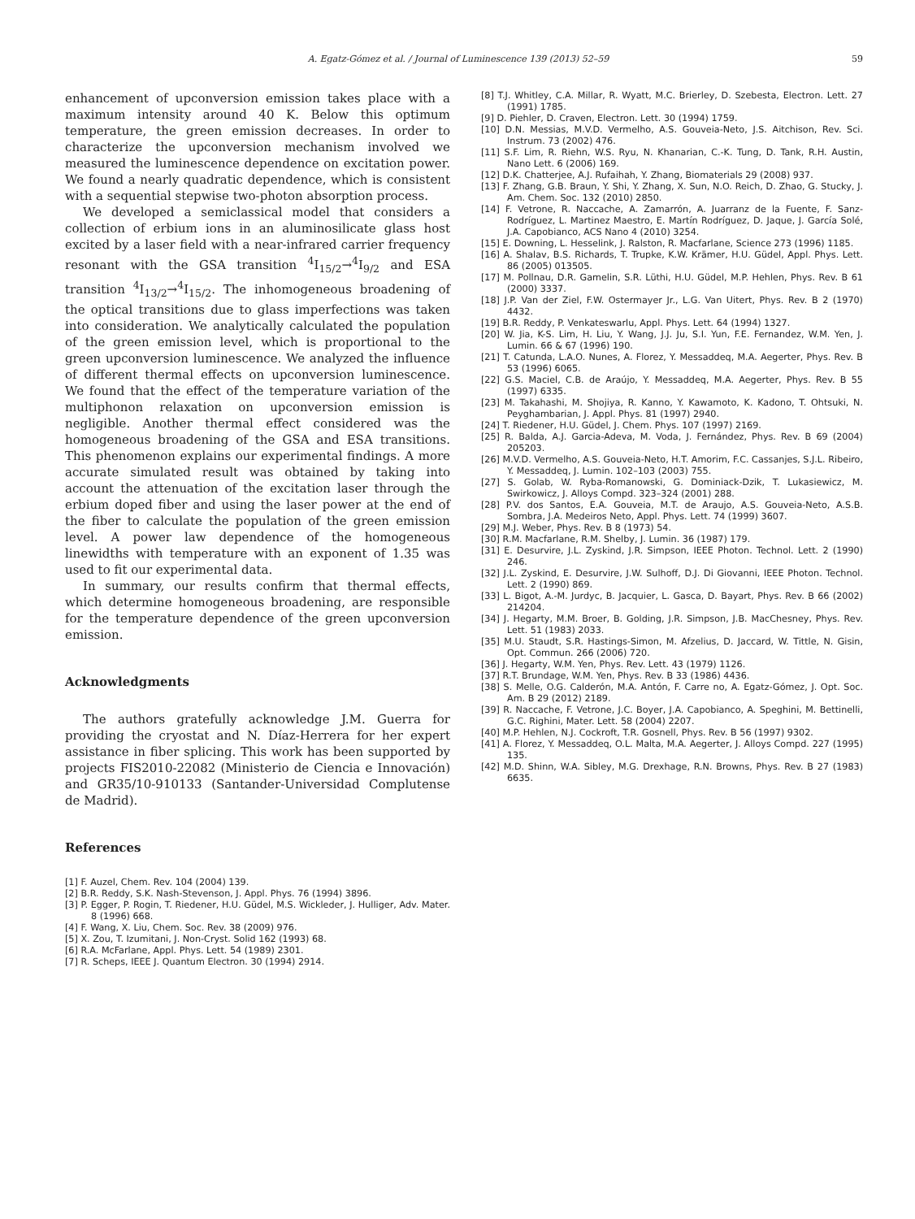A. Egatz-Gómez et al. / Journal of Luminescence 139 (2013) 52–59 59
enhancement of upconversion emission takes place with a maximum intensity around 40 K. Below this optimum temperature, the green emission decreases. In order to characterize the upconversion mechanism involved we measured the luminescence dependence on excitation power. We found a nearly quadratic dependence, which is consistent with a sequential stepwise two-photon absorption process.
We developed a semiclassical model that considers a collection of erbium ions in an aluminosilicate glass host excited by a laser field with a near-infrared carrier frequency resonant with the GSA transition <sup>4</sup>I<sub>15/2</sub>→<sup>4</sup>I<sub>9/2</sub> and ESA transition <sup>4</sup>I<sub>13/2</sub>→<sup>4</sup>I<sub>15/2</sub>. The inhomogeneous broadening of the optical transitions due to glass imperfections was taken into consideration. We analytically calculated the population of the green emission level, which is proportional to the green upconversion luminescence. We analyzed the influence of different thermal effects on upconversion luminescence. We found that the effect of the temperature variation of the multiphonon relaxation on upconversion emission is negligible. Another thermal effect considered was the homogeneous broadening of the GSA and ESA transitions. This phenomenon explains our experimental findings. A more accurate simulated result was obtained by taking into account the attenuation of the excitation laser through the erbium doped fiber and using the laser power at the end of the fiber to calculate the population of the green emission level. A power law dependence of the homogeneous linewidths with temperature with an exponent of 1.35 was used to fit our experimental data.
In summary, our results confirm that thermal effects, which determine homogeneous broadening, are responsible for the temperature dependence of the green upconversion emission.
Acknowledgments
The authors gratefully acknowledge J.M. Guerra for providing the cryostat and N. Díaz-Herrera for her expert assistance in fiber splicing. This work has been supported by projects FIS2010-22082 (Ministerio de Ciencia e Innovación) and GR35/10-910133 (Santander-Universidad Complutense de Madrid).
References
[1] F. Auzel, Chem. Rev. 104 (2004) 139.
[2] B.R. Reddy, S.K. Nash-Stevenson, J. Appl. Phys. 76 (1994) 3896.
[3] P. Egger, P. Rogin, T. Riedener, H.U. Güdel, M.S. Wickleder, J. Hulliger, Adv. Mater. 8 (1996) 668.
[4] F. Wang, X. Liu, Chem. Soc. Rev. 38 (2009) 976.
[5] X. Zou, T. Izumitani, J. Non-Cryst. Solid 162 (1993) 68.
[6] R.A. McFarlane, Appl. Phys. Lett. 54 (1989) 2301.
[7] R. Scheps, IEEE J. Quantum Electron. 30 (1994) 2914.
[8] T.J. Whitley, C.A. Millar, R. Wyatt, M.C. Brierley, D. Szebesta, Electron. Lett. 27 (1991) 1785.
[9] D. Piehler, D. Craven, Electron. Lett. 30 (1994) 1759.
[10] D.N. Messias, M.V.D. Vermelho, A.S. Gouveia-Neto, J.S. Aitchison, Rev. Sci. Instrum. 73 (2002) 476.
[11] S.F. Lim, R. Riehn, W.S. Ryu, N. Khanarian, C.-K. Tung, D. Tank, R.H. Austin, Nano Lett. 6 (2006) 169.
[12] D.K. Chatterjee, A.J. Rufaihah, Y. Zhang, Biomaterials 29 (2008) 937.
[13] F. Zhang, G.B. Braun, Y. Shi, Y. Zhang, X. Sun, N.O. Reich, D. Zhao, G. Stucky, J. Am. Chem. Soc. 132 (2010) 2850.
[14] F. Vetrone, R. Naccache, A. Zamarrón, A. Juarranz de la Fuente, F. Sanz-Rodríguez, L. Martinez Maestro, E. Martín Rodríguez, D. Jaque, J. García Solé, J.A. Capobianco, ACS Nano 4 (2010) 3254.
[15] E. Downing, L. Hesselink, J. Ralston, R. Macfarlane, Science 273 (1996) 1185.
[16] A. Shalav, B.S. Richards, T. Trupke, K.W. Krämer, H.U. Güdel, Appl. Phys. Lett. 86 (2005) 013505.
[17] M. Pollnau, D.R. Gamelin, S.R. Lüthi, H.U. Güdel, M.P. Hehlen, Phys. Rev. B 61 (2000) 3337.
[18] J.P. Van der Ziel, F.W. Ostermayer Jr., L.G. Van Uitert, Phys. Rev. B 2 (1970) 4432.
[19] B.R. Reddy, P. Venkateswarlu, Appl. Phys. Lett. 64 (1994) 1327.
[20] W. Jia, K-S. Lim, H. Liu, Y. Wang, J.J. Ju, S.I. Yun, F.E. Fernandez, W.M. Yen, J. Lumin. 66 & 67 (1996) 190.
[21] T. Catunda, L.A.O. Nunes, A. Florez, Y. Messaddeq, M.A. Aegerter, Phys. Rev. B 53 (1996) 6065.
[22] G.S. Maciel, C.B. de Araújo, Y. Messaddeq, M.A. Aegerter, Phys. Rev. B 55 (1997) 6335.
[23] M. Takahashi, M. Shojiya, R. Kanno, Y. Kawamoto, K. Kadono, T. Ohtsuki, N. Peyghambarian, J. Appl. Phys. 81 (1997) 2940.
[24] T. Riedener, H.U. Güdel, J. Chem. Phys. 107 (1997) 2169.
[25] R. Balda, A.J. Garcia-Adeva, M. Voda, J. Fernández, Phys. Rev. B 69 (2004) 205203.
[26] M.V.D. Vermelho, A.S. Gouveia-Neto, H.T. Amorim, F.C. Cassanjes, S.J.L. Ribeiro, Y. Messaddeq, J. Lumin. 102–103 (2003) 755.
[27] S. Golab, W. Ryba-Romanowski, G. Dominiack-Dzik, T. Lukasiewicz, M. Swirkowicz, J. Alloys Compd. 323–324 (2001) 288.
[28] P.V. dos Santos, E.A. Gouveia, M.T. de Araujo, A.S. Gouveia-Neto, A.S.B. Sombra, J.A. Medeiros Neto, Appl. Phys. Lett. 74 (1999) 3607.
[29] M.J. Weber, Phys. Rev. B 8 (1973) 54.
[30] R.M. Macfarlane, R.M. Shelby, J. Lumin. 36 (1987) 179.
[31] E. Desurvire, J.L. Zyskind, J.R. Simpson, IEEE Photon. Technol. Lett. 2 (1990) 246.
[32] J.L. Zyskind, E. Desurvire, J.W. Sulhoff, D.J. Di Giovanni, IEEE Photon. Technol. Lett. 2 (1990) 869.
[33] L. Bigot, A.-M. Jurdyc, B. Jacquier, L. Gasca, D. Bayart, Phys. Rev. B 66 (2002) 214204.
[34] J. Hegarty, M.M. Broer, B. Golding, J.R. Simpson, J.B. MacChesney, Phys. Rev. Lett. 51 (1983) 2033.
[35] M.U. Staudt, S.R. Hastings-Simon, M. Afzelius, D. Jaccard, W. Tittle, N. Gisin, Opt. Commun. 266 (2006) 720.
[36] J. Hegarty, W.M. Yen, Phys. Rev. Lett. 43 (1979) 1126.
[37] R.T. Brundage, W.M. Yen, Phys. Rev. B 33 (1986) 4436.
[38] S. Melle, O.G. Calderón, M.A. Antón, F. Carre no, A. Egatz-Gómez, J. Opt. Soc. Am. B 29 (2012) 2189.
[39] R. Naccache, F. Vetrone, J.C. Boyer, J.A. Capobianco, A. Speghini, M. Bettinelli, G.C. Righini, Mater. Lett. 58 (2004) 2207.
[40] M.P. Hehlen, N.J. Cockroft, T.R. Gosnell, Phys. Rev. B 56 (1997) 9302.
[41] A. Florez, Y. Messaddeq, O.L. Malta, M.A. Aegerter, J. Alloys Compd. 227 (1995) 135.
[42] M.D. Shinn, W.A. Sibley, M.G. Drexhage, R.N. Browns, Phys. Rev. B 27 (1983) 6635.